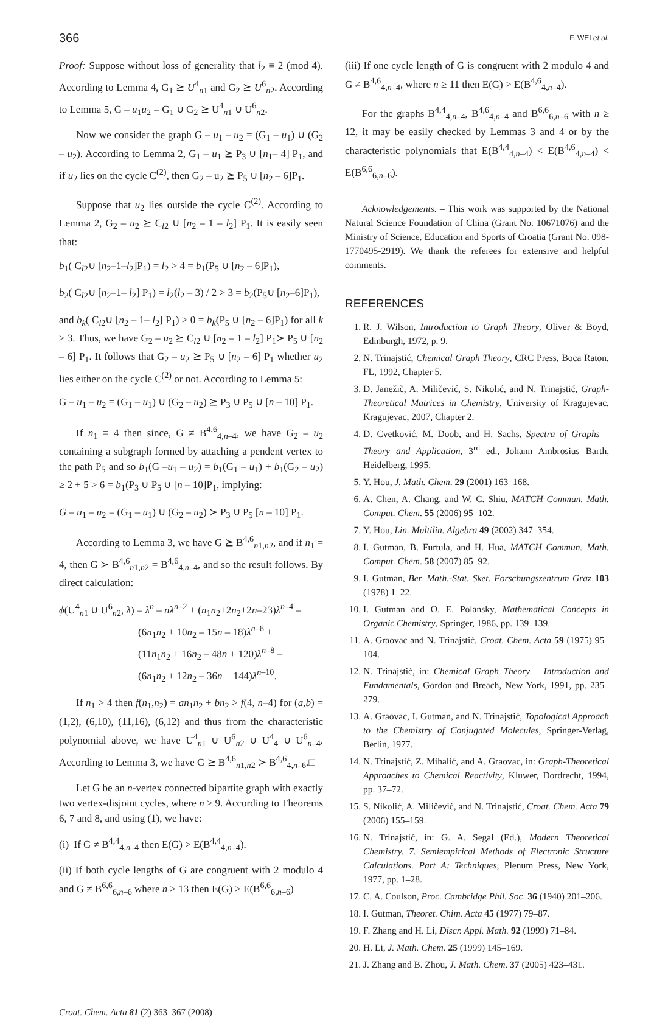366 F. WEI et al.
Proof: Suppose without loss of generality that l<sub>2</sub> ≡ 2 (mod 4). According to Lemma 4, G<sub>1</sub> ⪰ U<sup>4</sup><sub>n1</sub> and G<sub>2</sub> ⪰ U<sup>6</sup><sub>n2</sub>. According to Lemma 5, G – u<sub>1</sub>u<sub>2</sub> = G<sub>1</sub> ∪ G<sub>2</sub> ⪰ U<sup>4</sup><sub>n1</sub> ∪ U<sup>6</sup><sub>n2</sub>.
Now we consider the graph G – u<sub>1</sub> – u<sub>2</sub> = (G<sub>1</sub> – u<sub>1</sub>) ∪ (G<sub>2</sub> – u<sub>2</sub>). According to Lemma 2, G<sub>1</sub> – u<sub>1</sub> ⪰ P<sub>3</sub> ∪ [n<sub>1</sub>– 4] P<sub>1</sub>, and if u<sub>2</sub> lies on the cycle C<sup>(2)</sup>, then G<sub>2</sub> – u<sub>2</sub> ⪰ P<sub>5</sub> ∪ [n<sub>2</sub> – 6]P<sub>1</sub>.
Suppose that u<sub>2</sub> lies outside the cycle C<sup>(2)</sup>. According to Lemma 2, G<sub>2</sub> – u<sub>2</sub> ⪰ C<sub>l2</sub> ∪ [n<sub>2</sub> – 1 – l<sub>2</sub>] P<sub>1</sub>. It is easily seen that:
b<sub>1</sub>( C<sub>l2</sub>∪ [n<sub>2</sub>–1–l<sub>2</sub>]P<sub>1</sub>) = l<sub>2</sub> > 4 = b<sub>1</sub>(P<sub>5</sub> ∪ [n<sub>2</sub> – 6]P<sub>1</sub>),
b<sub>2</sub>( C<sub>l2</sub>∪ [n<sub>2</sub>–1– l<sub>2</sub>] P<sub>1</sub>) = l<sub>2</sub>(l<sub>2</sub> – 3) / 2 > 3 = b<sub>2</sub>(P<sub>5</sub>∪ [n<sub>2</sub>–6]P<sub>1</sub>),
and b<sub>k</sub>( C<sub>l2</sub>∪ [n<sub>2</sub> – 1– l<sub>2</sub>] P<sub>1</sub>) ≥ 0 = b<sub>k</sub>(P<sub>5</sub> ∪ [n<sub>2</sub> – 6]P<sub>1</sub>) for all k ≥ 3. Thus, we have G<sub>2</sub> – u<sub>2</sub> ⪰ C<sub>l2</sub> ∪ [n<sub>2</sub> – 1 – l<sub>2</sub>] P<sub>1</sub>≻ P<sub>5</sub> ∪ [n<sub>2</sub> – 6] P<sub>1</sub>. It follows that G<sub>2</sub> – u<sub>2</sub> ⪰ P<sub>5</sub> ∪ [n<sub>2</sub> – 6] P<sub>1</sub> whether u<sub>2</sub> lies either on the cycle C<sup>(2)</sup> or not. According to Lemma 5:
G – u<sub>1</sub> – u<sub>2</sub> = (G<sub>1</sub> – u<sub>1</sub>) ∪ (G<sub>2</sub> – u<sub>2</sub>) ⪰ P<sub>3</sub> ∪ P<sub>5</sub> ∪ [n – 10] P<sub>1</sub>.
If n<sub>1</sub> = 4 then since, G ≠ B<sup>4,6</sup><sub>4,n–4</sub>, we have G<sub>2</sub> – u<sub>2</sub> containing a subgraph formed by attaching a pendent vertex to the path P<sub>5</sub> and so b<sub>1</sub>(G –u<sub>1</sub> – u<sub>2</sub>) = b<sub>1</sub>(G<sub>1</sub> – u<sub>1</sub>) + b<sub>1</sub>(G<sub>2</sub> – u<sub>2</sub>) ≥ 2 + 5 > 6 = b<sub>1</sub>(P<sub>3</sub> ∪ P<sub>5</sub> ∪ [n – 10]P<sub>1</sub>, implying:
G – u<sub>1</sub> – u<sub>2</sub> = (G<sub>1</sub> – u<sub>1</sub>) ∪ (G<sub>2</sub> – u<sub>2</sub>) ≻ P<sub>3</sub> ∪ P<sub>5</sub> [n – 10] P<sub>1</sub>.
According to Lemma 3, we have G ⪰ B<sup>4,6</sup><sub>n1,n2</sub>, and if n<sub>1</sub> = 4, then G ≻ B<sup>4,6</sup><sub>n1,n2</sub> = B<sup>4,6</sup><sub>4,n–4</sub>, and so the result follows. By direct calculation:
ϕ(U<sup>4</sup><sub>n1</sub> ∪ U<sup>6</sup><sub>n2</sub>, λ) = λ<sup>n</sup> – nλ<sup>n–2</sup> + (n<sub>1</sub>n<sub>2</sub>+2n<sub>2</sub>+2n–23)λ<sup>n–4</sup> –
(6n<sub>1</sub>n<sub>2</sub> + 10n<sub>2</sub> – 15n – 18)λ<sup>n–6</sup> +
(11n<sub>1</sub>n<sub>2</sub> + 16n<sub>2</sub> – 48n + 120)λ<sup>n–8</sup> –
(6n<sub>1</sub>n<sub>2</sub> + 12n<sub>2</sub> – 36n + 144)λ<sup>n–10</sup>.
If n<sub>1</sub> > 4 then f(n<sub>1</sub>,n<sub>2</sub>) = an<sub>1</sub>n<sub>2</sub> + bn<sub>2</sub> > f(4, n–4) for (a,b) = (1,2), (6,10), (11,16), (6,12) and thus from the characteristic polynomial above, we have U<sup>4</sup><sub>n1</sub> ∪ U<sup>6</sup><sub>n2</sub> ∪ U<sup>4</sup><sub>4</sub> ∪ U<sup>6</sup><sub>n–4</sub>. According to Lemma 3, we have G ⪰ B<sup>4,6</sup><sub>n1,n2</sub> ≻ B<sup>4,6</sup><sub>4,n–6</sub>.□
Let G be an n-vertex connected bipartite graph with exactly two vertex-disjoint cycles, where n ≥ 9. According to Theorems 6, 7 and 8, and using (1), we have:
(i) If G ≠ B<sup>4,4</sup><sub>4,n–4</sub> then E(G) > E(B<sup>4,4</sup><sub>4,n–4</sub>).
(ii) If both cycle lengths of G are congruent with 2 modulo 4 and G ≠ B<sup>6,6</sup><sub>6,n–6</sub> where n ≥ 13 then E(G) > E(B<sup>6,6</sup><sub>6,n–6</sub>)
(iii) If one cycle length of G is congruent with 2 modulo 4 and G ≠ B<sup>4,6</sup><sub>4,n–4</sub>, where n ≥ 11 then E(G) > E(B<sup>4,6</sup><sub>4,n–4</sub>).
For the graphs B<sup>4,4</sup><sub>4,n–4</sub>, B<sup>4,6</sup><sub>4,n–4</sub> and B<sup>6,6</sup><sub>6,n–6</sub> with n ≥ 12, it may be easily checked by Lemmas 3 and 4 or by the characteristic polynomials that E(B<sup>4,4</sup><sub>4,n–4</sub>) < E(B<sup>4,6</sup><sub>4,n–4</sub>) < E(B<sup>6,6</sup><sub>6,n–6</sub>).
Acknowledgements. – This work was supported by the National Natural Science Foundation of China (Grant No. 10671076) and the Ministry of Science, Education and Sports of Croatia (Grant No. 098-1770495-2919). We thank the referees for extensive and helpful comments.
REFERENCES
1. R. J. Wilson, Introduction to Graph Theory, Oliver & Boyd, Edinburgh, 1972, p. 9.
2. N. Trinajstić, Chemical Graph Theory, CRC Press, Boca Raton, FL, 1992, Chapter 5.
3. D. Janežič, A. Miličević, S. Nikolić, and N. Trinajstić, Graph-Theoretical Matrices in Chemistry, University of Kragujevac, Kragujevac, 2007, Chapter 2.
4. D. Cvetković, M. Doob, and H. Sachs, Spectra of Graphs – Theory and Application, 3<sup>rd</sup> ed., Johann Ambrosius Barth, Heidelberg, 1995.
5. Y. Hou, J. Math. Chem. 29 (2001) 163–168.
6. A. Chen, A. Chang, and W. C. Shiu, MATCH Commun. Math. Comput. Chem. 55 (2006) 95–102.
7. Y. Hou, Lin. Multilin. Algebra 49 (2002) 347–354.
8. I. Gutman, B. Furtula, and H. Hua, MATCH Commun. Math. Comput. Chem. 58 (2007) 85–92.
9. I. Gutman, Ber. Math.-Stat. Sket. Forschungszentrum Graz 103 (1978) 1–22.
10. I. Gutman and O. E. Polansky, Mathematical Concepts in Organic Chemistry, Springer, 1986, pp. 139–139.
11. A. Graovac and N. Trinajstić, Croat. Chem. Acta 59 (1975) 95–104.
12. N. Trinajstić, in: Chemical Graph Theory – Introduction and Fundamentals, Gordon and Breach, New York, 1991, pp. 235–279.
13. A. Graovac, I. Gutman, and N. Trinajstić, Topological Approach to the Chemistry of Conjugated Molecules, Springer-Verlag, Berlin, 1977.
14. N. Trinajstić, Z. Mihalić, and A. Graovac, in: Graph-Theoretical Approaches to Chemical Reactivity, Kluwer, Dordrecht, 1994, pp. 37–72.
15. S. Nikolić, A. Miličević, and N. Trinajstić, Croat. Chem. Acta 79 (2006) 155–159.
16. N. Trinajstić, in: G. A. Segal (Ed.), Modern Theoretical Chemistry. 7. Semiempirical Methods of Electronic Structure Calculations. Part A: Techniques, Plenum Press, New York, 1977, pp. 1–28.
17. C. A. Coulson, Proc. Cambridge Phil. Soc. 36 (1940) 201–206.
18. I. Gutman, Theoret. Chim. Acta 45 (1977) 79–87.
19. F. Zhang and H. Li, Discr. Appl. Math. 92 (1999) 71–84.
20. H. Li, J. Math. Chem. 25 (1999) 145–169.
21. J. Zhang and B. Zhou, J. Math. Chem. 37 (2005) 423–431.
Croat. Chem. Acta 81 (2) 363–367 (2008)